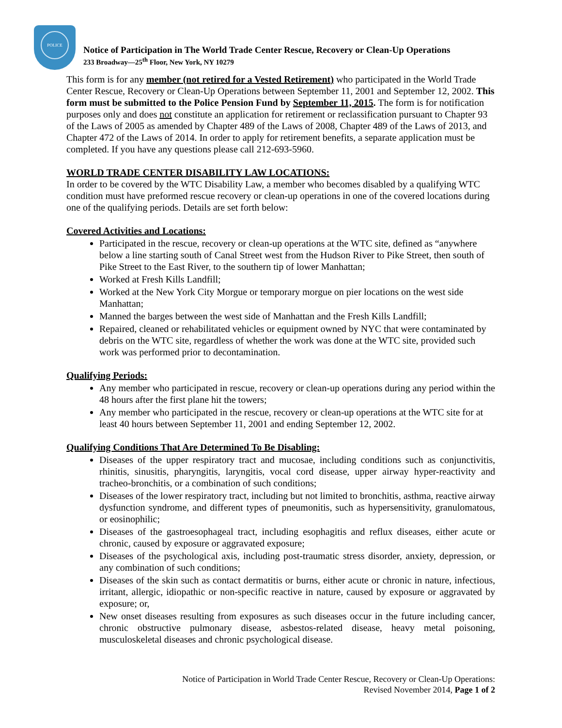POLICE
Notice of Participation in The World Trade Center Rescue, Recovery or Clean-Up Operations
233 Broadway—25<sup>th</sup> Floor, New York, NY 10279
This form is for any member (not retired for a Vested Retirement) who participated in the World Trade Center Rescue, Recovery or Clean-Up Operations between September 11, 2001 and September 12, 2002. This form must be submitted to the Police Pension Fund by September 11, 2015. The form is for notification purposes only and does not constitute an application for retirement or reclassification pursuant to Chapter 93 of the Laws of 2005 as amended by Chapter 489 of the Laws of 2008, Chapter 489 of the Laws of 2013, and Chapter 472 of the Laws of 2014. In order to apply for retirement benefits, a separate application must be completed. If you have any questions please call 212-693-5960.
WORLD TRADE CENTER DISABILITY LAW LOCATIONS:
In order to be covered by the WTC Disability Law, a member who becomes disabled by a qualifying WTC condition must have preformed rescue recovery or clean-up operations in one of the covered locations during one of the qualifying periods. Details are set forth below:
Covered Activities and Locations:
Participated in the rescue, recovery or clean-up operations at the WTC site, defined as “anywhere below a line starting south of Canal Street west from the Hudson River to Pike Street, then south of Pike Street to the East River, to the southern tip of lower Manhattan;
Worked at Fresh Kills Landfill;
Worked at the New York City Morgue or temporary morgue on pier locations on the west side Manhattan;
Manned the barges between the west side of Manhattan and the Fresh Kills Landfill;
Repaired, cleaned or rehabilitated vehicles or equipment owned by NYC that were contaminated by debris on the WTC site, regardless of whether the work was done at the WTC site, provided such work was performed prior to decontamination.
Qualifying Periods:
Any member who participated in rescue, recovery or clean-up operations during any period within the 48 hours after the first plane hit the towers;
Any member who participated in the rescue, recovery or clean-up operations at the WTC site for at least 40 hours between September 11, 2001 and ending September 12, 2002.
Qualifying Conditions That Are Determined To Be Disabling:
Diseases of the upper respiratory tract and mucosae, including conditions such as conjunctivitis, rhinitis, sinusitis, pharyngitis, laryngitis, vocal cord disease, upper airway hyper-reactivity and tracheo-bronchitis, or a combination of such conditions;
Diseases of the lower respiratory tract, including but not limited to bronchitis, asthma, reactive airway dysfunction syndrome, and different types of pneumonitis, such as hypersensitivity, granulomatous, or eosinophilic;
Diseases of the gastroesophageal tract, including esophagitis and reflux diseases, either acute or chronic, caused by exposure or aggravated exposure;
Diseases of the psychological axis, including post-traumatic stress disorder, anxiety, depression, or any combination of such conditions;
Diseases of the skin such as contact dermatitis or burns, either acute or chronic in nature, infectious, irritant, allergic, idiopathic or non-specific reactive in nature, caused by exposure or aggravated by exposure; or,
New onset diseases resulting from exposures as such diseases occur in the future including cancer, chronic obstructive pulmonary disease, asbestos-related disease, heavy metal poisoning, musculoskeletal diseases and chronic psychological disease.
Notice of Participation in World Trade Center Rescue, Recovery or Clean-Up Operations:
Revised November 2014, Page 1 of 2